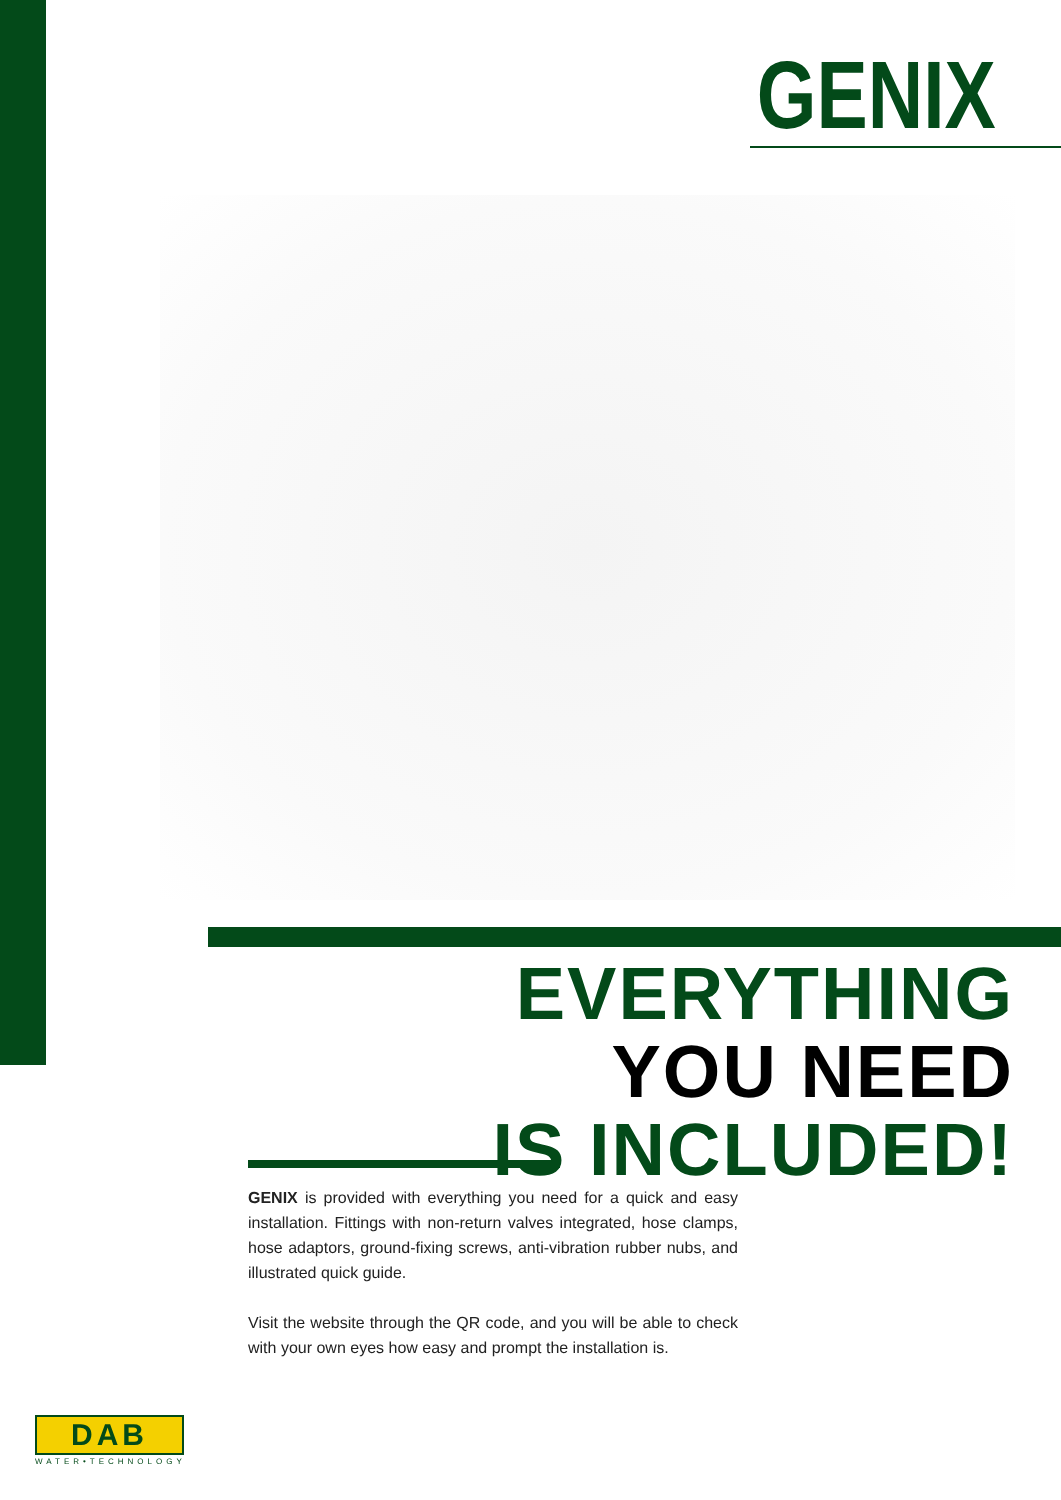GENIX
EVERYTHING
YOU NEED
IS INCLUDED!
GENIX is provided with everything you need for a quick and easy installation. Fittings with non-return valves integrated, hose clamps, hose adaptors, ground-fixing screws, anti-vibration rubber nubs, and illustrated quick guide.
Visit the website through the QR code, and you will be able to check with your own eyes how easy and prompt the installation is.
DAB
WATER•TECHNOLOGY